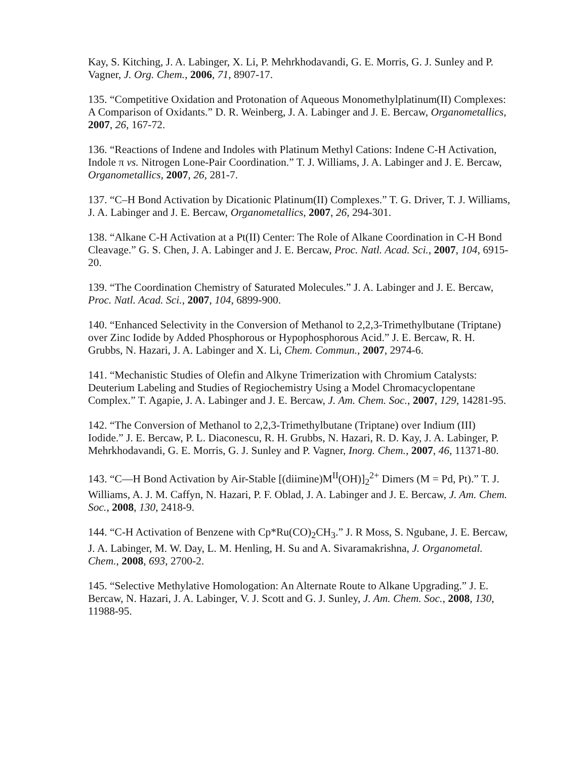Kay, S. Kitching, J. A. Labinger, X. Li, P. Mehrkhodavandi, G. E. Morris, G. J. Sunley and P. Vagner, J. Org. Chem., 2006, 71, 8907-17.
135. “Competitive Oxidation and Protonation of Aqueous Monomethylplatinum(II) Complexes: A Comparison of Oxidants.” D. R. Weinberg, J. A. Labinger and J. E. Bercaw, Organometallics, 2007, 26, 167-72.
136. “Reactions of Indene and Indoles with Platinum Methyl Cations: Indene C-H Activation, Indole π vs. Nitrogen Lone-Pair Coordination.” T. J. Williams, J. A. Labinger and J. E. Bercaw, Organometallics, 2007, 26, 281-7.
137. “C–H Bond Activation by Dicationic Platinum(II) Complexes.” T. G. Driver, T. J. Williams, J. A. Labinger and J. E. Bercaw, Organometallics, 2007, 26, 294-301.
138. “Alkane C-H Activation at a Pt(II) Center: The Role of Alkane Coordination in C-H Bond Cleavage.” G. S. Chen, J. A. Labinger and J. E. Bercaw, Proc. Natl. Acad. Sci., 2007, 104, 6915-20.
139. “The Coordination Chemistry of Saturated Molecules.” J. A. Labinger and J. E. Bercaw, Proc. Natl. Acad. Sci., 2007, 104, 6899-900.
140. “Enhanced Selectivity in the Conversion of Methanol to 2,2,3-Trimethylbutane (Triptane) over Zinc Iodide by Added Phosphorous or Hypophosphorous Acid.” J. E. Bercaw, R. H. Grubbs, N. Hazari, J. A. Labinger and X. Li, Chem. Commun., 2007, 2974-6.
141. “Mechanistic Studies of Olefin and Alkyne Trimerization with Chromium Catalysts: Deuterium Labeling and Studies of Regiochemistry Using a Model Chromacyclopentane Complex.” T. Agapie, J. A. Labinger and J. E. Bercaw, J. Am. Chem. Soc., 2007, 129, 14281-95.
142. “The Conversion of Methanol to 2,2,3-Trimethylbutane (Triptane) over Indium (III) Iodide.” J. E. Bercaw, P. L. Diaconescu, R. H. Grubbs, N. Hazari, R. D. Kay, J. A. Labinger, P. Mehrkhodavandi, G. E. Morris, G. J. Sunley and P. Vagner, Inorg. Chem., 2007, 46, 11371-80.
143. “C—H Bond Activation by Air-Stable [(diimine)M<sup>II</sup>(OH)]<sub>2</sub><sup>2+</sup> Dimers (M = Pd, Pt).” T. J. Williams, A. J. M. Caffyn, N. Hazari, P. F. Oblad, J. A. Labinger and J. E. Bercaw, J. Am. Chem. Soc., 2008, 130, 2418-9.
144. “C-H Activation of Benzene with Cp*Ru(CO)<sub>2</sub>CH<sub>3</sub>.” J. R Moss, S. Ngubane, J. E. Bercaw, J. A. Labinger, M. W. Day, L. M. Henling, H. Su and A. Sivaramakrishna, J. Organometal. Chem., 2008, 693, 2700-2.
145. “Selective Methylative Homologation: An Alternate Route to Alkane Upgrading.” J. E. Bercaw, N. Hazari, J. A. Labinger, V. J. Scott and G. J. Sunley, J. Am. Chem. Soc., 2008, 130, 11988-95.